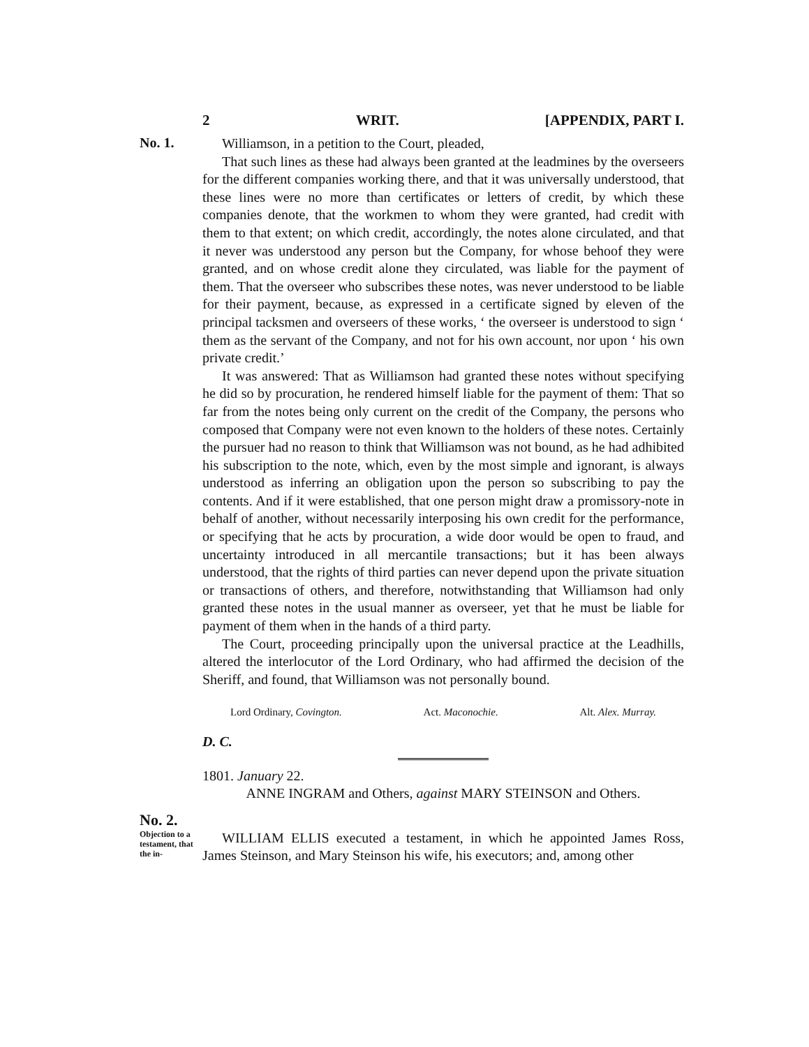2 WRIT. [APPENDIX, PART I.
No. 1.
Williamson, in a petition to the Court, pleaded,
That such lines as these had always been granted at the leadmines by the overseers for the different companies working there, and that it was universally understood, that these lines were no more than certificates or letters of credit, by which these companies denote, that the workmen to whom they were granted, had credit with them to that extent; on which credit, accordingly, the notes alone circulated, and that it never was understood any person but the Company, for whose behoof they were granted, and on whose credit alone they circulated, was liable for the payment of them. That the overseer who subscribes these notes, was never understood to be liable for their payment, because, as expressed in a certificate signed by eleven of the principal tacksmen and overseers of these works, ‘ the overseer is understood to sign ‘ them as the servant of the Company, and not for his own account, nor upon ‘ his own private credit.’
It was answered: That as Williamson had granted these notes without specifying he did so by procuration, he rendered himself liable for the payment of them: That so far from the notes being only current on the credit of the Company, the persons who composed that Company were not even known to the holders of these notes. Certainly the pursuer had no reason to think that Williamson was not bound, as he had adhibited his subscription to the note, which, even by the most simple and ignorant, is always understood as inferring an obligation upon the person so subscribing to pay the contents. And if it were established, that one person might draw a promissory-note in behalf of another, without necessarily interposing his own credit for the performance, or specifying that he acts by procuration, a wide door would be open to fraud, and uncertainty introduced in all mercantile transactions; but it has been always understood, that the rights of third parties can never depend upon the private situation or transactions of others, and therefore, notwithstanding that Williamson had only granted these notes in the usual manner as overseer, yet that he must be liable for payment of them when in the hands of a third party.
The Court, proceeding principally upon the universal practice at the Leadhills, altered the interlocutor of the Lord Ordinary, who had affirmed the decision of the Sheriff, and found, that Williamson was not personally bound.
Lord Ordinary, Covington. Act. Maconochie. Alt. Alex. Murray.
D. C.
1801. January 22.
ANNE INGRAM and Others, against MARY STEINSON and Others.
No. 2.
Objection to a testament, that the in-
WILLIAM ELLIS executed a testament, in which he appointed James Ross, James Steinson, and Mary Steinson his wife, his executors; and, among other